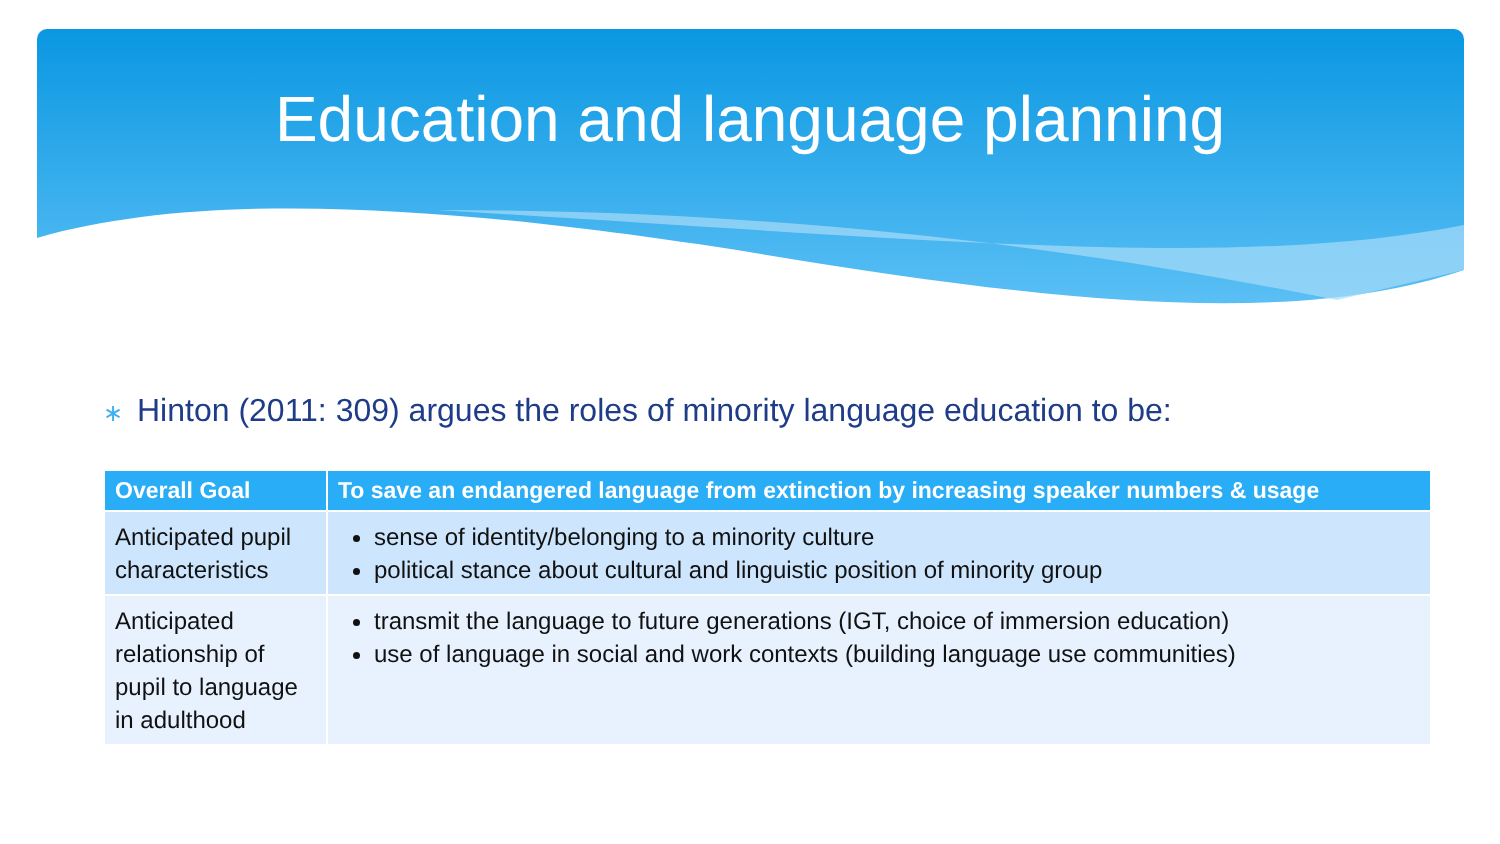Education and language planning
∗ Hinton (2011: 309) argues the roles of minority language education to be:
| Overall Goal | To save an endangered language from extinction by increasing speaker numbers & usage |
| --- | --- |
| Anticipated pupil characteristics | sense of identity/belonging to a minority culture political stance about cultural and linguistic position of minority group |
| Anticipated relationship of pupil to language in adulthood | transmit the language to future generations (IGT, choice of immersion education) use of language in social and work contexts (building language use communities) |